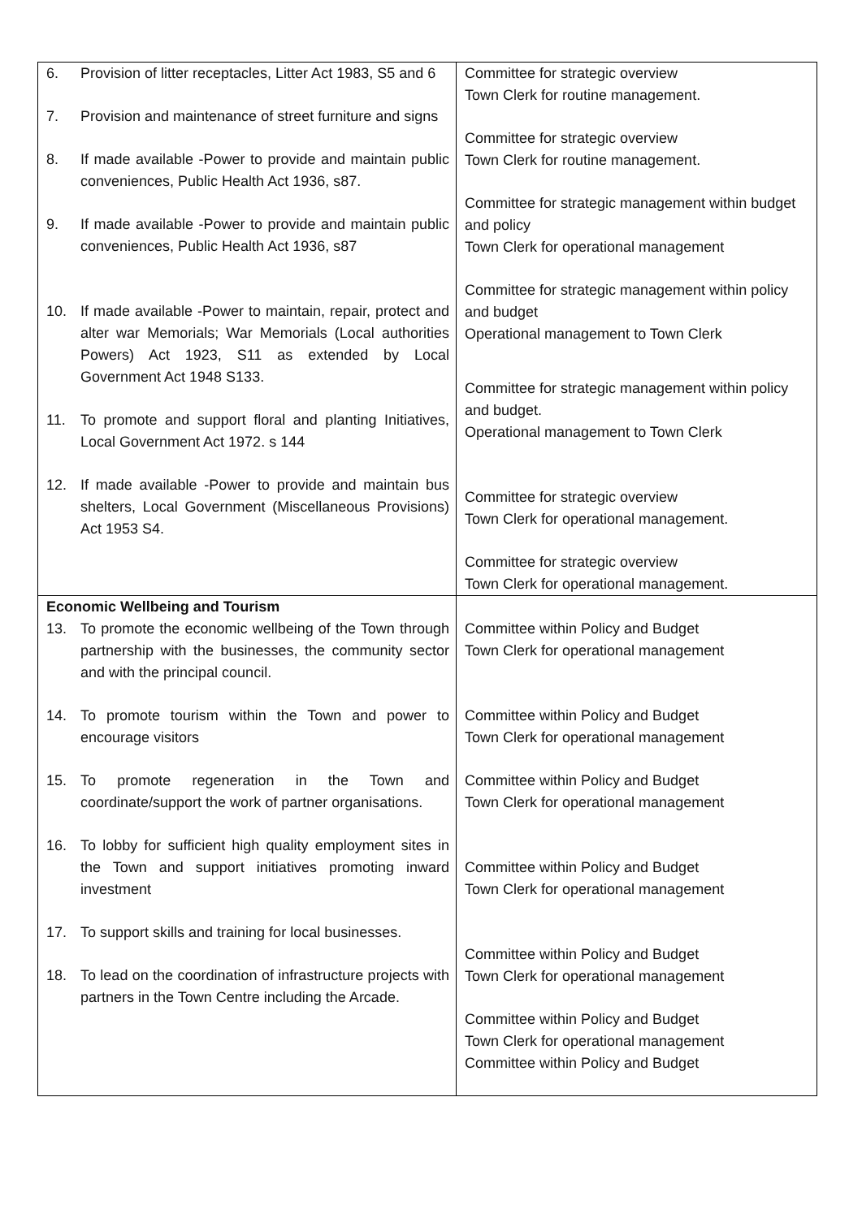| 6. Provision of litter receptacles, Litter Act 1983, S5 and 6 7. Provision and maintenance of street furniture and signs 8. If made available -Power to provide and maintain public conveniences, Public Health Act 1936, s87. 9. If made available -Power to provide and maintain public conveniences, Public Health Act 1936, s87 10. If made available -Power to maintain, repair, protect and alter war Memorials; War Memorials (Local authorities Powers) Act 1923, S11 as extended by Local Government Act 1948 S133. 11. To promote and support floral and planting Initiatives, Local Government Act 1972. s 144 12. If made available -Power to provide and maintain bus shelters, Local Government (Miscellaneous Provisions) Act 1953 S4. | Committee for strategic overview Town Clerk for routine management. Committee for strategic overview Town Clerk for routine management. Committee for strategic management within budget and policy Town Clerk for operational management Committee for strategic management within policy and budget Operational management to Town Clerk Committee for strategic management within policy and budget. Operational management to Town Clerk Committee for strategic overview Town Clerk for operational management. Committee for strategic overview Town Clerk for operational management. |
| Economic Wellbeing and Tourism 13. To promote the economic wellbeing of the Town through partnership with the businesses, the community sector and with the principal council. 14. To promote tourism within the Town and power to encourage visitors 15. To promote regeneration in the Town and coordinate/support the work of partner organisations. 16. To lobby for sufficient high quality employment sites in the Town and support initiatives promoting inward investment 17. To support skills and training for local businesses. 18. To lead on the coordination of infrastructure projects with partners in the Town Centre including the Arcade. | Committee within Policy and Budget Town Clerk for operational management Committee within Policy and Budget Town Clerk for operational management Committee within Policy and Budget Town Clerk for operational management Committee within Policy and Budget Town Clerk for operational management Committee within Policy and Budget Town Clerk for operational management Committee within Policy and Budget Town Clerk for operational management Committee within Policy and Budget |